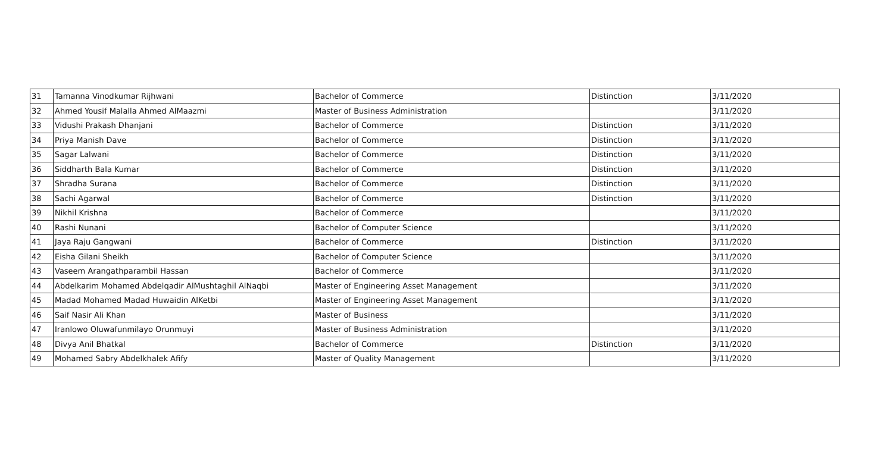| 31 | Tamanna Vinodkumar Rijhwani | Bachelor of Commerce | Distinction | 3/11/2020 |
| 32 | Ahmed Yousif Malalla Ahmed AlMaazmi | Master of Business Administration | | 3/11/2020 |
| 33 | Vidushi Prakash Dhanjani | Bachelor of Commerce | Distinction | 3/11/2020 |
| 34 | Priya Manish Dave | Bachelor of Commerce | Distinction | 3/11/2020 |
| 35 | Sagar Lalwani | Bachelor of Commerce | Distinction | 3/11/2020 |
| 36 | Siddharth Bala Kumar | Bachelor of Commerce | Distinction | 3/11/2020 |
| 37 | Shradha Surana | Bachelor of Commerce | Distinction | 3/11/2020 |
| 38 | Sachi Agarwal | Bachelor of Commerce | Distinction | 3/11/2020 |
| 39 | Nikhil Krishna | Bachelor of Commerce | | 3/11/2020 |
| 40 | Rashi Nunani | Bachelor of Computer Science | | 3/11/2020 |
| 41 | Jaya Raju Gangwani | Bachelor of Commerce | Distinction | 3/11/2020 |
| 42 | Eisha Gilani Sheikh | Bachelor of Computer Science | | 3/11/2020 |
| 43 | Vaseem Arangathparambil Hassan | Bachelor of Commerce | | 3/11/2020 |
| 44 | Abdelkarim Mohamed Abdelqadir AlMushtaghil AlNaqbi | Master of Engineering Asset Management | | 3/11/2020 |
| 45 | Madad Mohamed Madad Huwaidin AlKetbi | Master of Engineering Asset Management | | 3/11/2020 |
| 46 | Saif Nasir Ali Khan | Master of Business | | 3/11/2020 |
| 47 | Iranlowo Oluwafunmilayo Orunmuyi | Master of Business Administration | | 3/11/2020 |
| 48 | Divya Anil Bhatkal | Bachelor of Commerce | Distinction | 3/11/2020 |
| 49 | Mohamed Sabry Abdelkhalek Afify | Master of Quality Management | | 3/11/2020 |